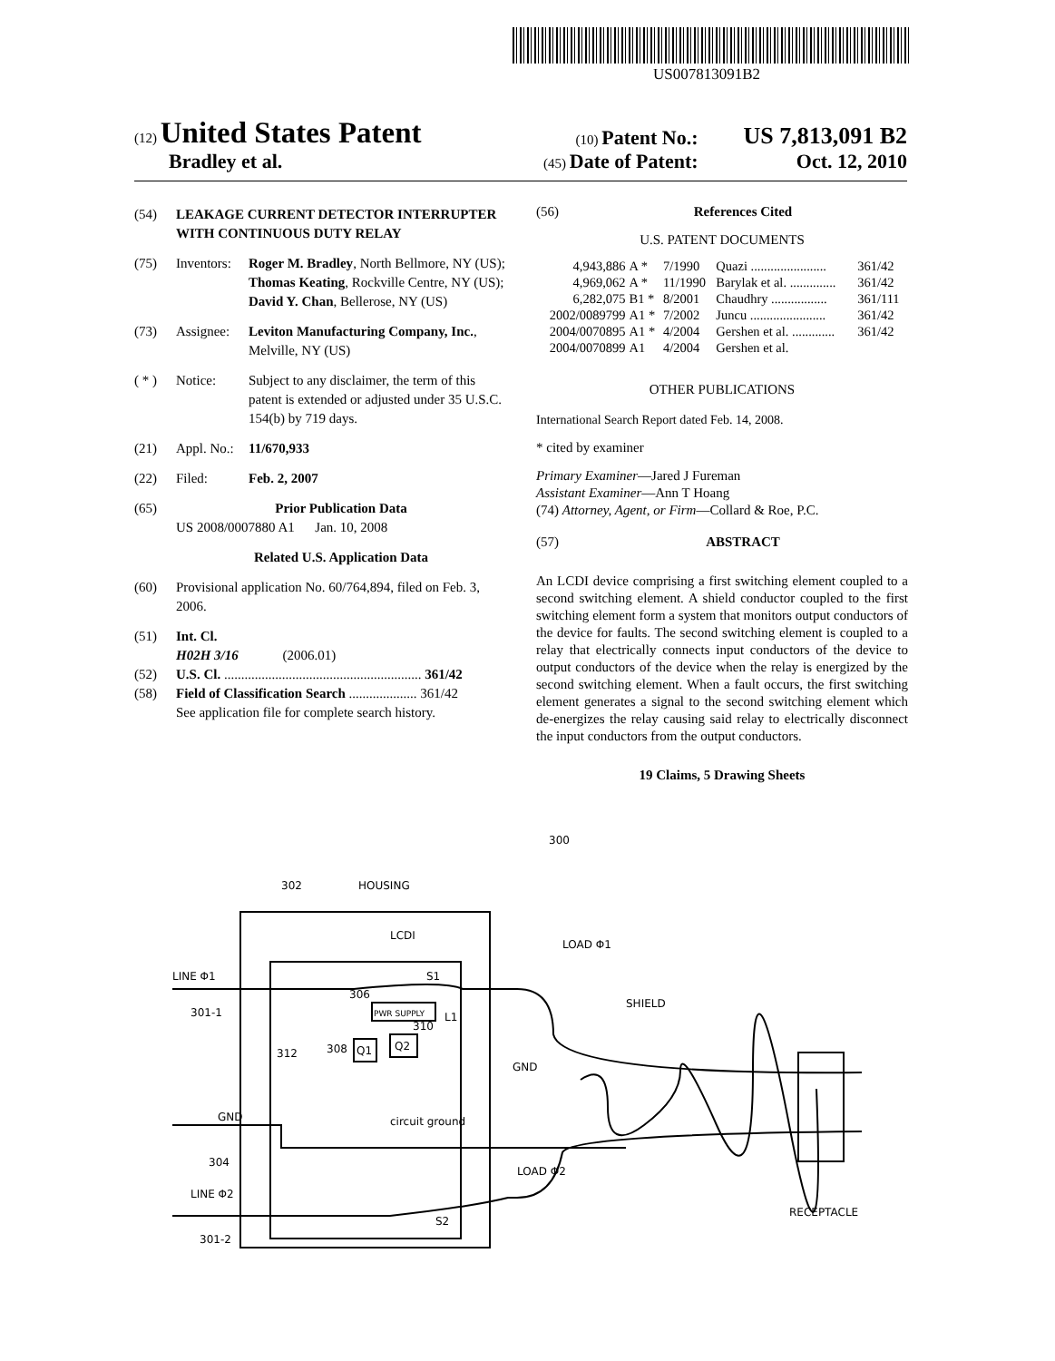US007813091B2
| (12) United States Patent | (10) Patent No.: | US 7,813,091 B2 |
| Bradley et al. | (45) Date of Patent: | Oct. 12, 2010 |
(54) LEAKAGE CURRENT DETECTOR INTERRUPTER WITH CONTINUOUS DUTY RELAY
(75) Inventors: Roger M. Bradley, North Bellmore, NY (US); Thomas Keating, Rockville Centre, NY (US); David Y. Chan, Bellerose, NY (US)
(73) Assignee: Leviton Manufacturing Company, Inc., Melville, NY (US)
( * ) Notice: Subject to any disclaimer, the term of this patent is extended or adjusted under 35 U.S.C. 154(b) by 719 days.
(21) Appl. No.: 11/670,933
(22) Filed: Feb. 2, 2007
(65) Prior Publication Data
US 2008/0007880 A1 Jan. 10, 2008
Related U.S. Application Data
(60) Provisional application No. 60/764,894, filed on Feb. 3, 2006.
(51) Int. Cl.
H02H 3/16 (2006.01)
(52) U.S. Cl. .......................................................... 361/42
(58) Field of Classification Search .................... 361/42
See application file for complete search history.
(56) References Cited
U.S. PATENT DOCUMENTS
| 4,943,886 | A * | 7/1990 | Quazi ....................... | 361/42 |
| 4,969,062 | A * | 11/1990 | Barylak et al. .............. | 361/42 |
| 6,282,075 | B1 * | 8/2001 | Chaudhry ................. | 361/111 |
| 2002/0089799 | A1 * | 7/2002 | Juncu ....................... | 361/42 |
| 2004/0070895 | A1 * | 4/2004 | Gershen et al. ............. | 361/42 |
| 2004/0070899 | A1 | 4/2004 | Gershen et al. | |
OTHER PUBLICATIONS
International Search Report dated Feb. 14, 2008.
* cited by examiner
Primary Examiner—Jared J Fureman
Assistant Examiner—Ann T Hoang
(74) Attorney, Agent, or Firm—Collard & Roe, P.C.
(57) ABSTRACT
An LCDI device comprising a first switching element coupled to a second switching element. A shield conductor coupled to the first switching element form a system that monitors output conductors of the device for faults. The second switching element is coupled to a relay that electrically connects input conductors of the device to output conductors of the device when the relay is energized by the second switching element. When a fault occurs, the first switching element generates a signal to the second switching element which de-energizes the relay causing said relay to electrically disconnect the input conductors from the output conductors.
19 Claims, 5 Drawing Sheets
LINE Φ1
301-1
GND
304
LINE Φ2
301-2
302
HOUSING
LCDI
300
PWR SUPPLY
306
312
308
310
Q1
Q2
L1
S1
S2
circuit ground
LOAD Φ1
SHIELD
GND
LOAD Φ2
RECEPTACLE